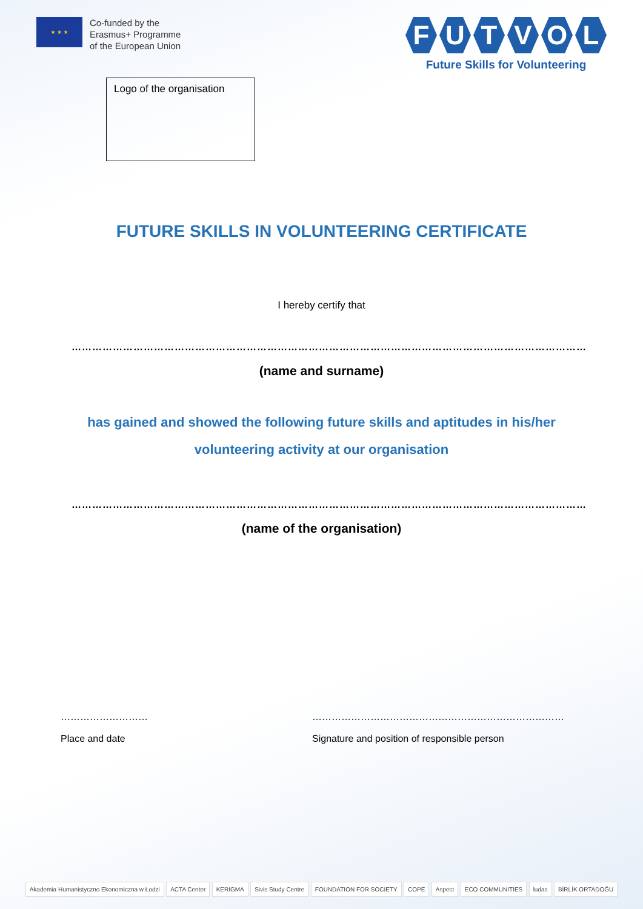★ ★ ★
Co-funded by the
Erasmus+ Programme
of the European Union
FUTVOL
Future Skills for Volunteering
Logo of the organisation
FUTURE SKILLS IN VOLUNTEERING CERTIFICATE
I hereby certify that
……………………………………………………………………………………………………………………………………
(name and surname)
has gained and showed the following future skills and aptitudes in his/her
volunteering activity at our organisation
……………………………………………………………………………………………………………………………………
(name of the organisation)
………………………
Place and date
……………………………………………………………………
Signature and position of responsible person
Akademia Humanistyczno Ekonomiczna w Łodzi
ACTA Center KERIGMA Sivis Study Centre FOUNDATION FOR SOCIETY COPE Aspect ECO COMMUNITIES ludas BİRLİK ORTADOĞU